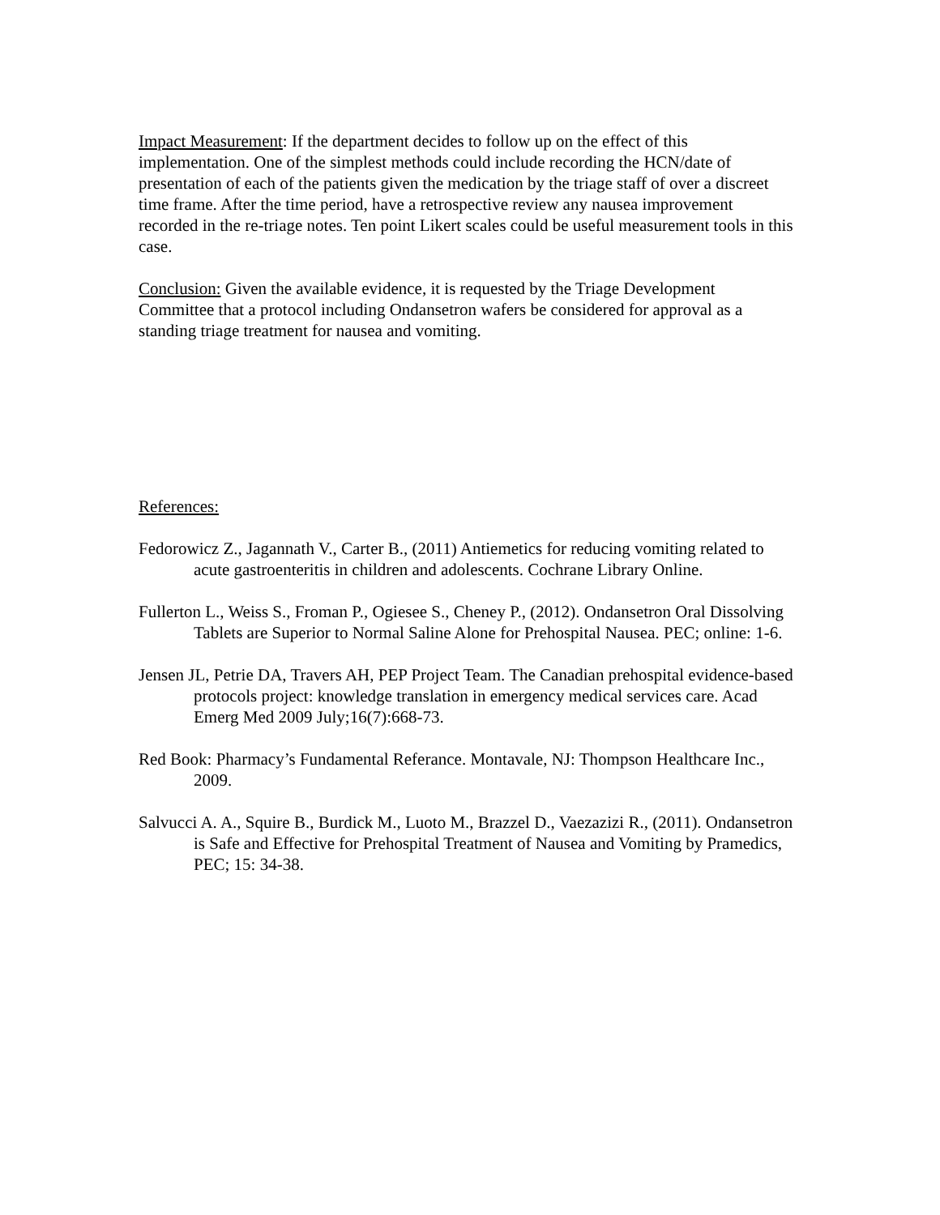Impact Measurement: If the department decides to follow up on the effect of this implementation. One of the simplest methods could include recording the HCN/date of presentation of each of the patients given the medication by the triage staff of over a discreet time frame. After the time period, have a retrospective review any nausea improvement recorded in the re-triage notes. Ten point Likert scales could be useful measurement tools in this case.
Conclusion: Given the available evidence, it is requested by the Triage Development Committee that a protocol including Ondansetron wafers be considered for approval as a standing triage treatment for nausea and vomiting.
References:
Fedorowicz Z., Jagannath V., Carter B., (2011) Antiemetics for reducing vomiting related to acute gastroenteritis in children and adolescents. Cochrane Library Online.
Fullerton L., Weiss S., Froman P., Ogiesee S., Cheney P., (2012). Ondansetron Oral Dissolving Tablets are Superior to Normal Saline Alone for Prehospital Nausea. PEC; online: 1-6.
Jensen JL, Petrie DA, Travers AH, PEP Project Team. The Canadian prehospital evidence-based protocols project: knowledge translation in emergency medical services care. Acad Emerg Med 2009 July;16(7):668-73.
Red Book: Pharmacy’s Fundamental Referance. Montavale, NJ: Thompson Healthcare Inc., 2009.
Salvucci A. A., Squire B., Burdick M., Luoto M., Brazzel D., Vaezazizi R., (2011). Ondansetron is Safe and Effective for Prehospital Treatment of Nausea and Vomiting by Pramedics, PEC; 15: 34-38.